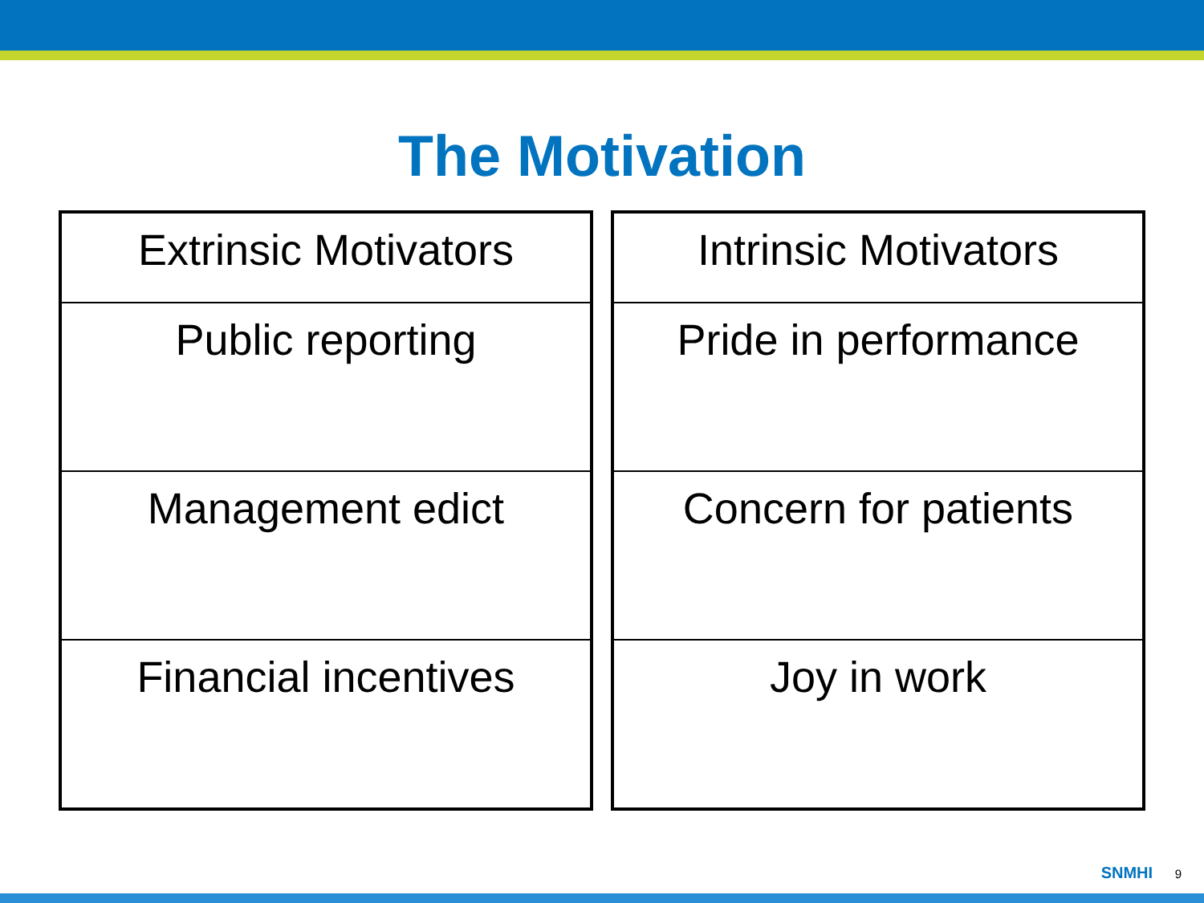The Motivation
| Extrinsic Motivators |
| Public reporting |
| Management edict |
| Financial incentives |
| Intrinsic Motivators |
| Pride in performance |
| Concern for patients |
| Joy in work |
SNMHI 9